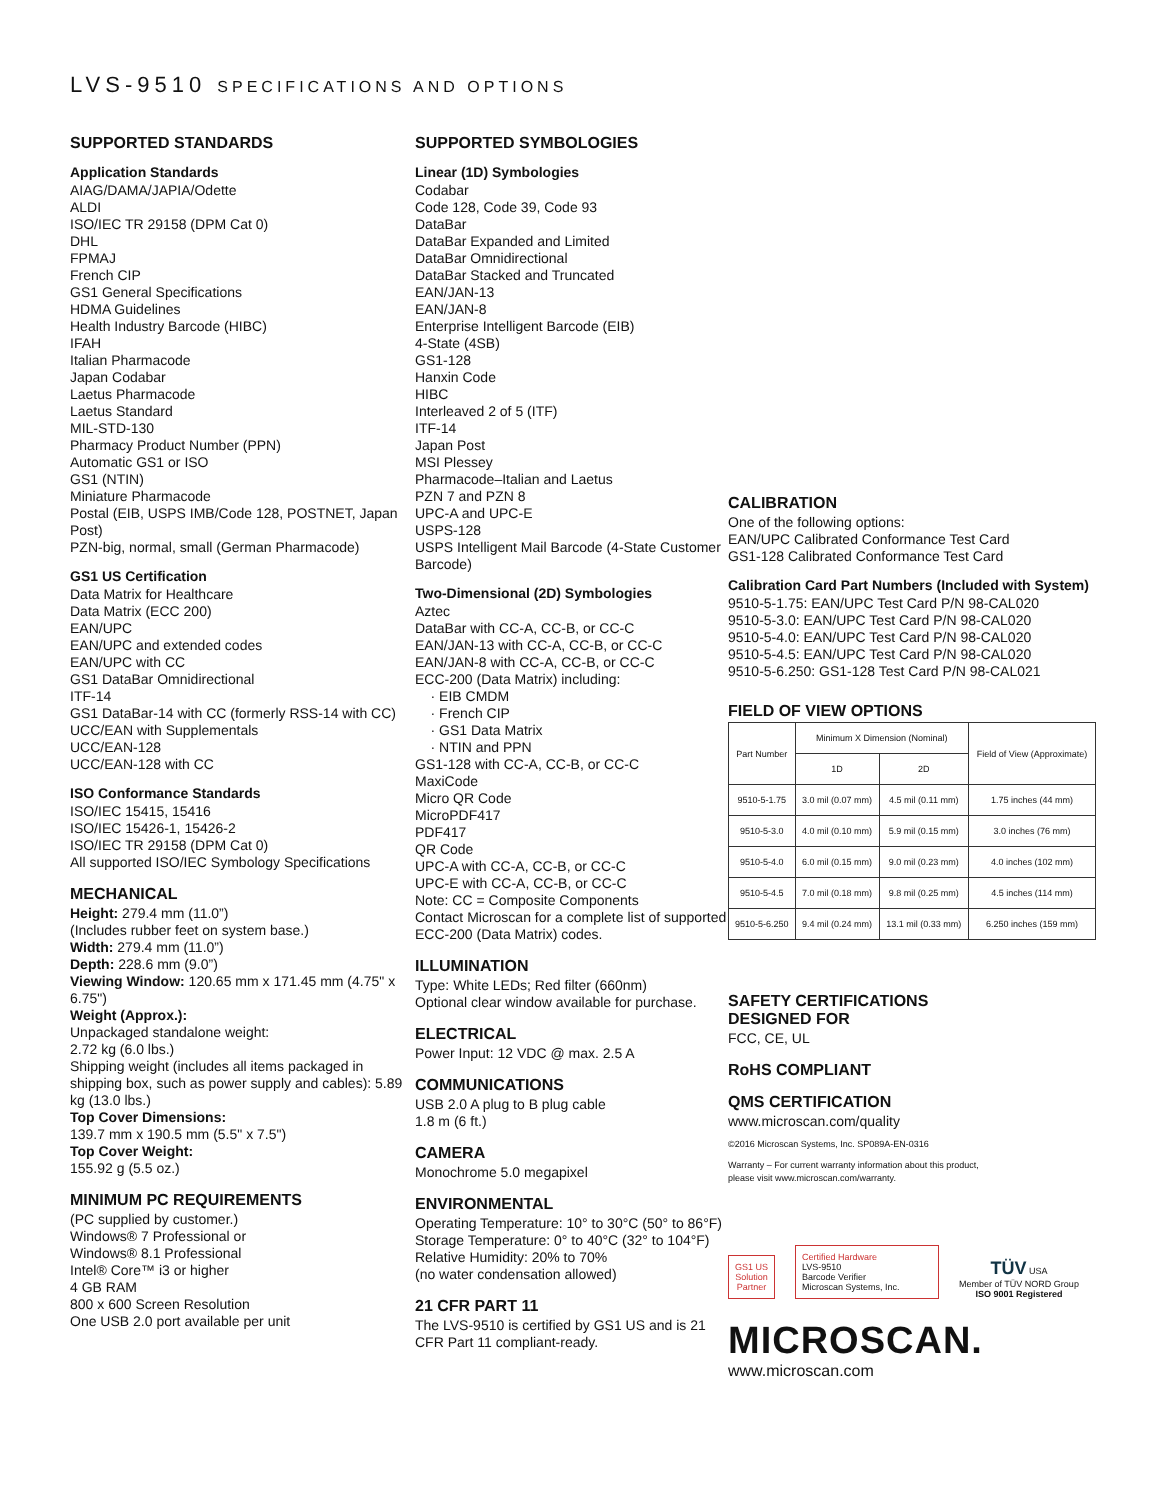LVS-9510 SPECIFICATIONS AND OPTIONS
SUPPORTED STANDARDS
Application Standards
AIAG/DAMA/JAPIA/Odette
ALDI
ISO/IEC TR 29158 (DPM Cat 0)
DHL
FPMAJ
French CIP
GS1 General Specifications
HDMA Guidelines
Health Industry Barcode (HIBC)
IFAH
Italian Pharmacode
Japan Codabar
Laetus Pharmacode
Laetus Standard
MIL-STD-130
Pharmacy Product Number (PPN)
Automatic GS1 or ISO
GS1 (NTIN)
Miniature Pharmacode
Postal (EIB, USPS IMB/Code 128, POSTNET, Japan Post)
PZN-big, normal, small (German Pharmacode)
GS1 US Certification
Data Matrix for Healthcare
Data Matrix (ECC 200)
EAN/UPC
EAN/UPC and extended codes
EAN/UPC with CC
GS1 DataBar Omnidirectional
ITF-14
GS1 DataBar-14 with CC (formerly RSS-14 with CC)
UCC/EAN with Supplementals
UCC/EAN-128
UCC/EAN-128 with CC
ISO Conformance Standards
ISO/IEC 15415, 15416
ISO/IEC 15426-1, 15426-2
ISO/IEC TR 29158 (DPM Cat 0)
All supported ISO/IEC Symbology Specifications
MECHANICAL
Height: 279.4 mm (11.0”)
(Includes rubber feet on system base.)
Width: 279.4 mm (11.0”)
Depth: 228.6 mm (9.0”)
Viewing Window: 120.65 mm x 171.45 mm (4.75" x 6.75")
Weight (Approx.):
Unpackaged standalone weight:
2.72 kg (6.0 lbs.)
Shipping weight (includes all items packaged in shipping box, such as power supply and cables): 5.89 kg (13.0 lbs.)
Top Cover Dimensions:
139.7 mm x 190.5 mm (5.5" x 7.5")
Top Cover Weight:
155.92 g (5.5 oz.)
MINIMUM PC REQUIREMENTS
(PC supplied by customer.)
Windows® 7 Professional or
Windows® 8.1 Professional
Intel® Core™ i3 or higher
4 GB RAM
800 x 600 Screen Resolution
One USB 2.0 port available per unit
SUPPORTED SYMBOLOGIES
Linear (1D) Symbologies
Codabar
Code 128, Code 39, Code 93
DataBar
DataBar Expanded and Limited
DataBar Omnidirectional
DataBar Stacked and Truncated
EAN/JAN-13
EAN/JAN-8
Enterprise Intelligent Barcode (EIB)
4-State (4SB)
GS1-128
Hanxin Code
HIBC
Interleaved 2 of 5 (ITF)
ITF-14
Japan Post
MSI Plessey
Pharmacode–Italian and Laetus
PZN 7 and PZN 8
UPC-A and UPC-E
USPS-128
USPS Intelligent Mail Barcode (4-State Customer Barcode)
Two-Dimensional (2D) Symbologies
Aztec
DataBar with CC-A, CC-B, or CC-C
EAN/JAN-13 with CC-A, CC-B, or CC-C
EAN/JAN-8 with CC-A, CC-B, or CC-C
ECC-200 (Data Matrix) including:
· EIB CMDM
· French CIP
· GS1 Data Matrix
· NTIN and PPN
GS1-128 with CC-A, CC-B, or CC-C
MaxiCode
Micro QR Code
MicroPDF417
PDF417
QR Code
UPC-A with CC-A, CC-B, or CC-C
UPC-E with CC-A, CC-B, or CC-C
Note: CC = Composite Components
Contact Microscan for a complete list of supported ECC-200 (Data Matrix) codes.
ILLUMINATION
Type: White LEDs; Red filter (660nm)
Optional clear window available for purchase.
ELECTRICAL
Power Input: 12 VDC @ max. 2.5 A
COMMUNICATIONS
USB 2.0 A plug to B plug cable
1.8 m (6 ft.)
CAMERA
Monochrome 5.0 megapixel
ENVIRONMENTAL
Operating Temperature: 10° to 30°C (50° to 86°F)
Storage Temperature: 0° to 40°C (32° to 104°F)
Relative Humidity: 20% to 70%
(no water condensation allowed)
21 CFR PART 11
The LVS-9510 is certified by GS1 US and is 21 CFR Part 11 compliant-ready.
CALIBRATION
One of the following options:
EAN/UPC Calibrated Conformance Test Card
GS1-128 Calibrated Conformance Test Card
Calibration Card Part Numbers (Included with System)
9510-5-1.75: EAN/UPC Test Card P/N 98-CAL020
9510-5-3.0: EAN/UPC Test Card P/N 98-CAL020
9510-5-4.0: EAN/UPC Test Card P/N 98-CAL020
9510-5-4.5: EAN/UPC Test Card P/N 98-CAL020
9510-5-6.250: GS1-128 Test Card P/N 98-CAL021
FIELD OF VIEW OPTIONS
| Part Number | Minimum X Dimension (Nominal) | | Field of View (Approximate) |
| --- | --- | --- | --- |
| | 1D | 2D | |
| 9510-5-1.75 | 3.0 mil (0.07 mm) | 4.5 mil (0.11 mm) | 1.75 inches (44 mm) |
| 9510-5-3.0 | 4.0 mil (0.10 mm) | 5.9 mil (0.15 mm) | 3.0 inches (76 mm) |
| 9510-5-4.0 | 6.0 mil (0.15 mm) | 9.0 mil (0.23 mm) | 4.0 inches (102 mm) |
| 9510-5-4.5 | 7.0 mil (0.18 mm) | 9.8 mil (0.25 mm) | 4.5 inches (114 mm) |
| 9510-5-6.250 | 9.4 mil (0.24 mm) | 13.1 mil (0.33 mm) | 6.250 inches (159 mm) |
SAFETY CERTIFICATIONS
DESIGNED FOR
FCC, CE, UL
RoHS COMPLIANT
QMS CERTIFICATION
www.microscan.com/quality
©2016 Microscan Systems, Inc. SP089A-EN-0316
Warranty – For current warranty information about this product,
please visit www.microscan.com/warranty.
GS1 US
Solution
Partner
Certified Hardware
LVS-9510
Barcode Verifier
Microscan Systems, Inc.
TÜV USA
Member of TÜV NORD Group
ISO 9001 Registered
MICROSCAN.
www.microscan.com